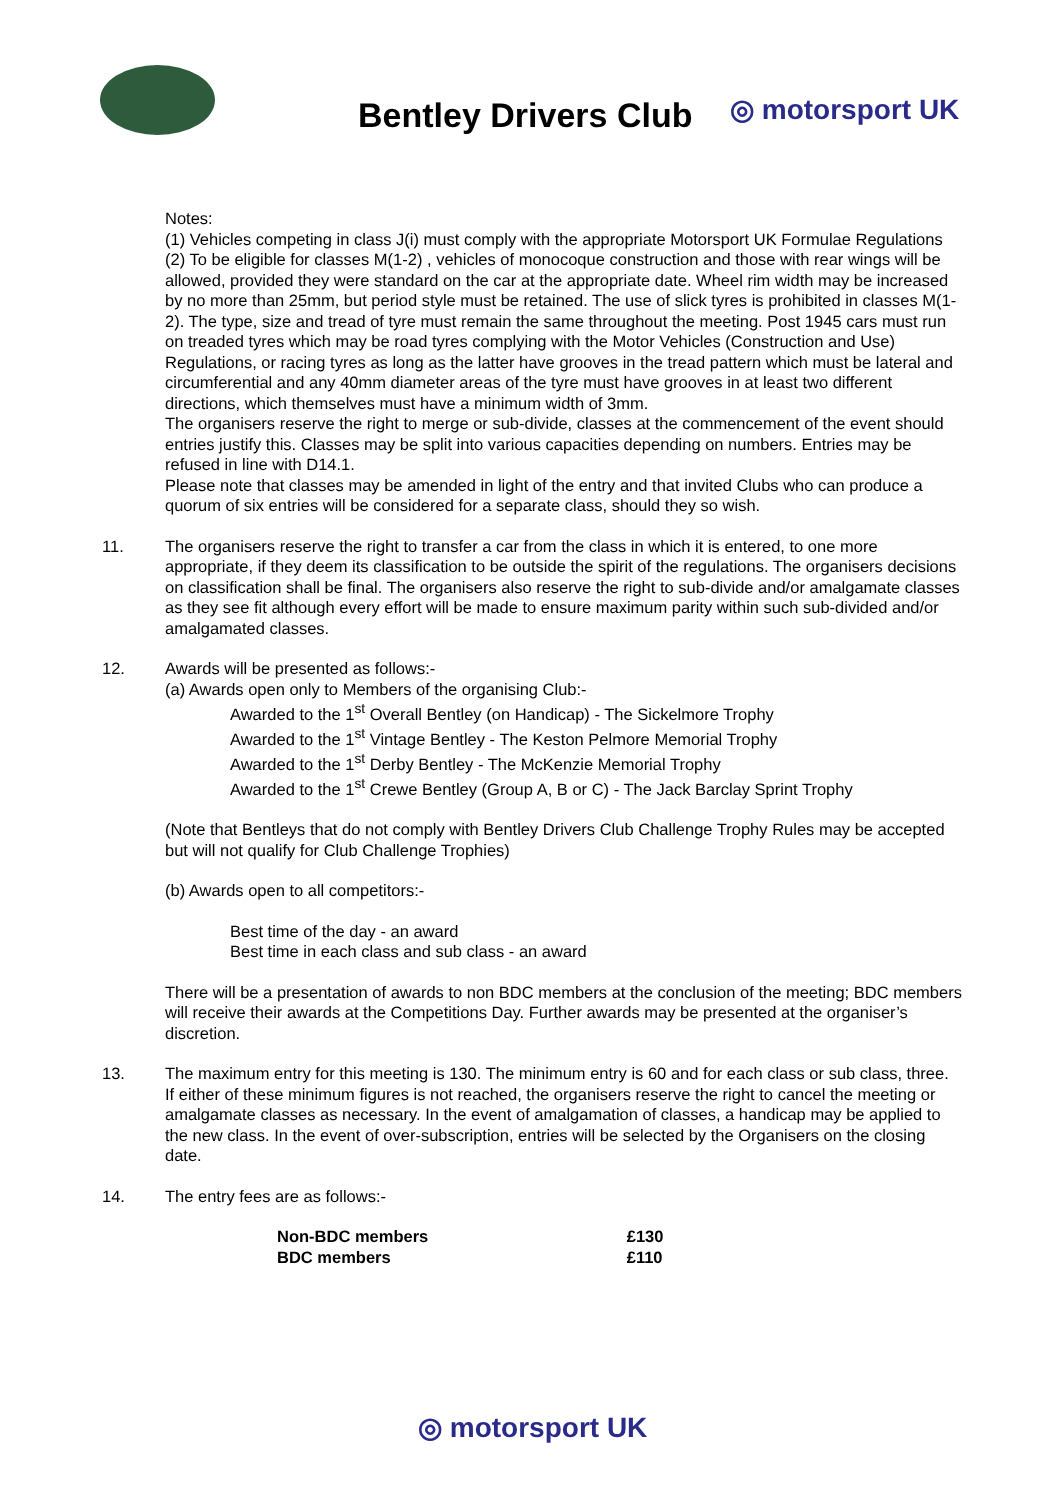Bentley Drivers Club ◎ motorsport UK
Notes:
(1) Vehicles competing in class J(i) must comply with the appropriate Motorsport UK Formulae Regulations
(2) To be eligible for classes M(1-2) , vehicles of monocoque construction and those with rear wings will be allowed, provided they were standard on the car at the appropriate date. Wheel rim width may be increased by no more than 25mm, but period style must be retained. The use of slick tyres is prohibited in classes M(1-2). The type, size and tread of tyre must remain the same throughout the meeting. Post 1945 cars must run on treaded tyres which may be road tyres complying with the Motor Vehicles (Construction and Use) Regulations, or racing tyres as long as the latter have grooves in the tread pattern which must be lateral and circumferential and any 40mm diameter areas of the tyre must have grooves in at least two different directions, which themselves must have a minimum width of 3mm.
The organisers reserve the right to merge or sub-divide, classes at the commencement of the event should entries justify this. Classes may be split into various capacities depending on numbers. Entries may be refused in line with D14.1.
Please note that classes may be amended in light of the entry and that invited Clubs who can produce a quorum of six entries will be considered for a separate class, should they so wish.
11. The organisers reserve the right to transfer a car from the class in which it is entered, to one more appropriate, if they deem its classification to be outside the spirit of the regulations. The organisers decisions on classification shall be final. The organisers also reserve the right to sub-divide and/or amalgamate classes as they see fit although every effort will be made to ensure maximum parity within such sub-divided and/or amalgamated classes.
12. Awards will be presented as follows:-
(a) Awards open only to Members of the organising Club:-
Awarded to the 1<sup>st</sup> Overall Bentley (on Handicap) - The Sickelmore Trophy
Awarded to the 1<sup>st</sup> Vintage Bentley - The Keston Pelmore Memorial Trophy
Awarded to the 1<sup>st</sup> Derby Bentley - The McKenzie Memorial Trophy
Awarded to the 1<sup>st</sup> Crewe Bentley (Group A, B or C) - The Jack Barclay Sprint Trophy
(Note that Bentleys that do not comply with Bentley Drivers Club Challenge Trophy Rules may be accepted but will not qualify for Club Challenge Trophies)
(b) Awards open to all competitors:-
Best time of the day - an award
Best time in each class and sub class - an award
There will be a presentation of awards to non BDC members at the conclusion of the meeting; BDC members will receive their awards at the Competitions Day. Further awards may be presented at the organiser’s discretion.
13. The maximum entry for this meeting is 130. The minimum entry is 60 and for each class or sub class, three. If either of these minimum figures is not reached, the organisers reserve the right to cancel the meeting or amalgamate classes as necessary. In the event of amalgamation of classes, a handicap may be applied to the new class. In the event of over-subscription, entries will be selected by the Organisers on the closing date.
14. The entry fees are as follows:-
| Non-BDC members | £130 |
| BDC members | £110 |
◎ motorsport UK